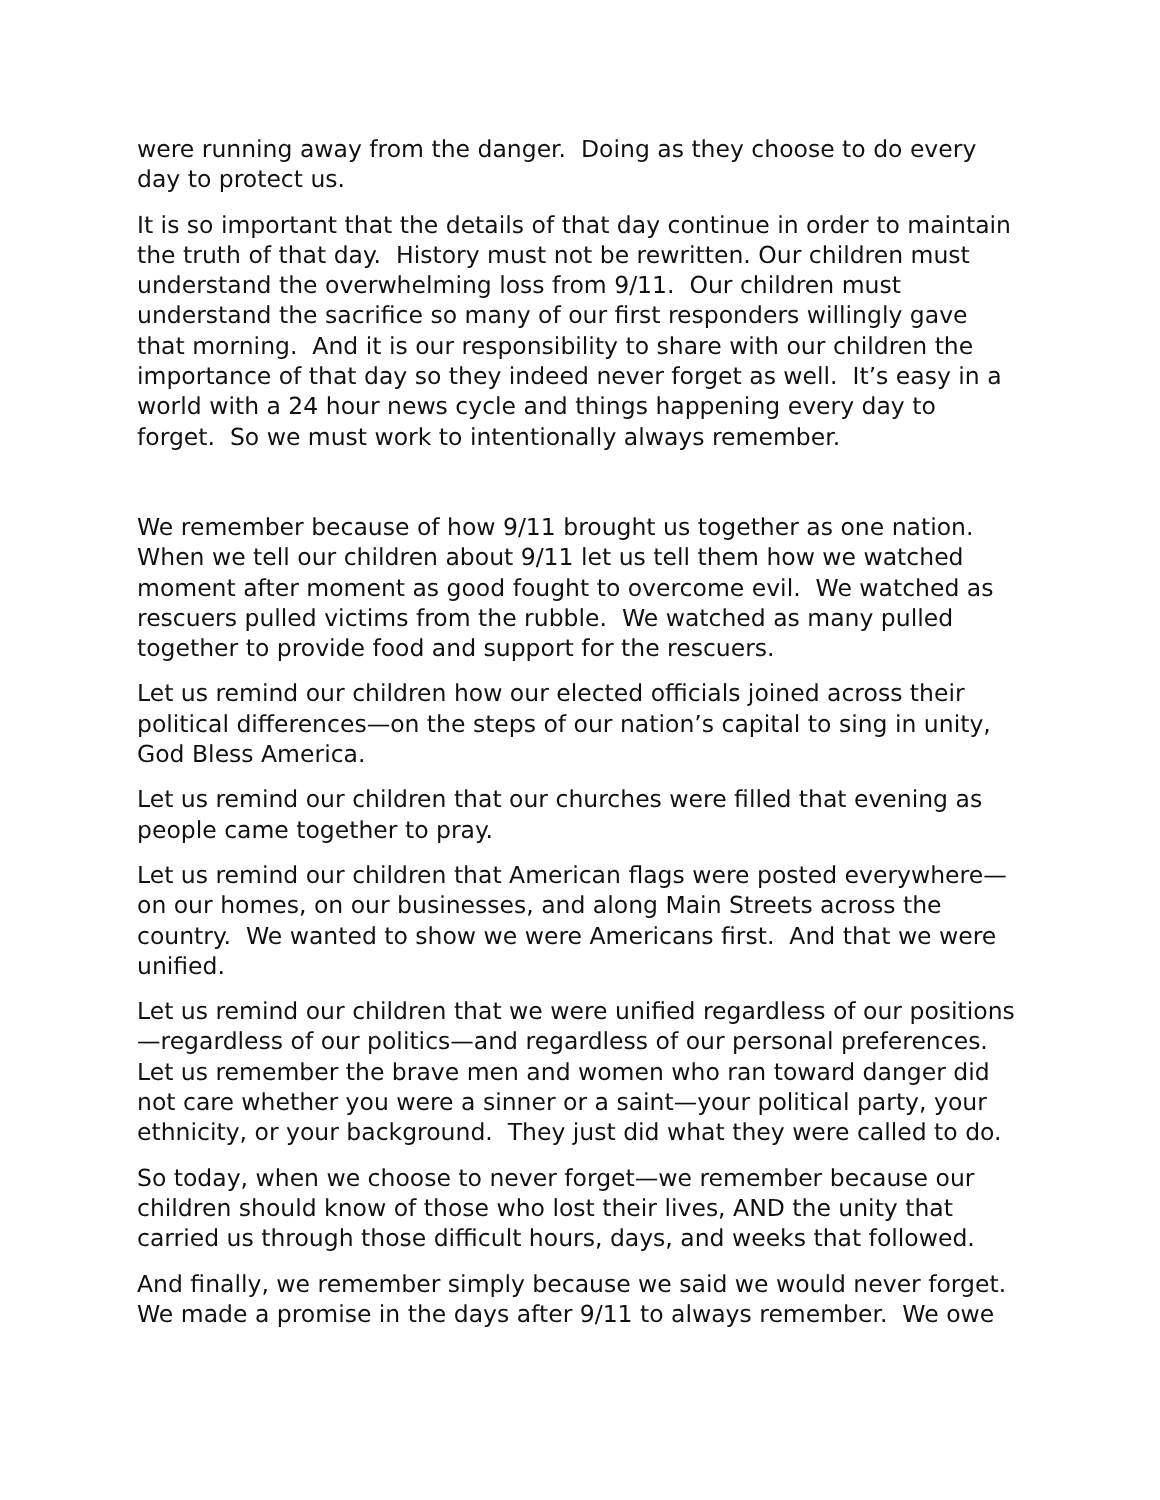were running away from the danger. Doing as they choose to do every day to protect us.
It is so important that the details of that day continue in order to maintain the truth of that day. History must not be rewritten. Our children must understand the overwhelming loss from 9/11. Our children must understand the sacrifice so many of our first responders willingly gave that morning. And it is our responsibility to share with our children the importance of that day so they indeed never forget as well. It’s easy in a world with a 24 hour news cycle and things happening every day to forget. So we must work to intentionally always remember.
We remember because of how 9/11 brought us together as one nation. When we tell our children about 9/11 let us tell them how we watched moment after moment as good fought to overcome evil. We watched as rescuers pulled victims from the rubble. We watched as many pulled together to provide food and support for the rescuers.
Let us remind our children how our elected officials joined across their political differences—on the steps of our nation’s capital to sing in unity, God Bless America.
Let us remind our children that our churches were filled that evening as people came together to pray.
Let us remind our children that American flags were posted everywhere—on our homes, on our businesses, and along Main Streets across the country. We wanted to show we were Americans first. And that we were unified.
Let us remind our children that we were unified regardless of our positions—regardless of our politics—and regardless of our personal preferences. Let us remember the brave men and women who ran toward danger did not care whether you were a sinner or a saint—your political party, your ethnicity, or your background. They just did what they were called to do.
So today, when we choose to never forget—we remember because our children should know of those who lost their lives, AND the unity that carried us through those difficult hours, days, and weeks that followed.
And finally, we remember simply because we said we would never forget. We made a promise in the days after 9/11 to always remember. We owe